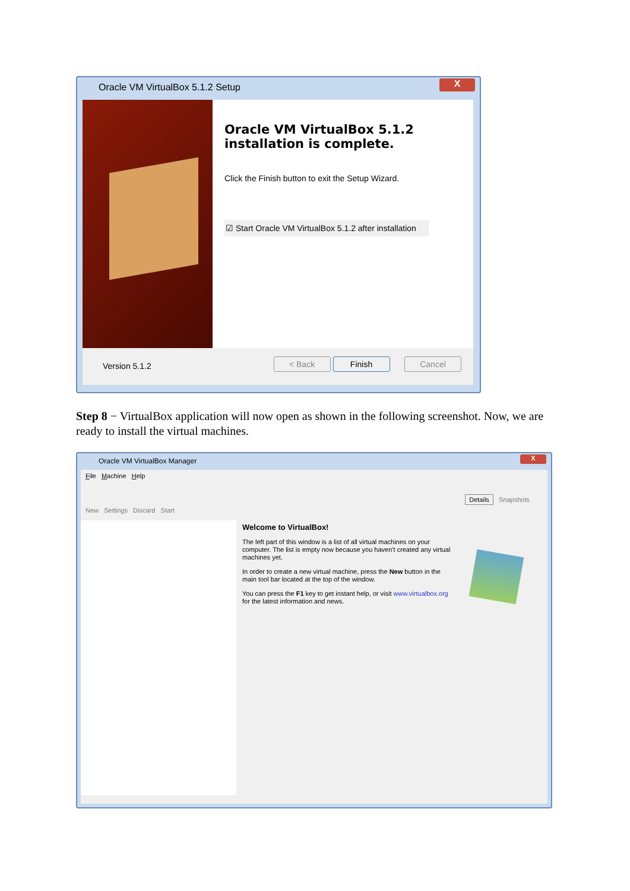Oracle VM VirtualBox 5.1.2 Setup
X
Oracle VM VirtualBox 5.1.2
installation is complete.
Click the Finish button to exit the Setup Wizard.
☑ Start Oracle VM VirtualBox 5.1.2 after installation
Version 5.1.2 < Back Finish Cancel
Step 8 − VirtualBox application will now open as shown in the following screenshot. Now, we are ready to install the virtual machines.
Oracle VM VirtualBox Manager
X
File Machine Help
New Settings Discard Start
Details Snapshots
Welcome to VirtualBox!
The left part of this window is a list of all virtual machines on your computer. The list is empty now because you haven't created any virtual machines yet.
In order to create a new virtual machine, press the New button in the main tool bar located at the top of the window.
You can press the F1 key to get instant help, or visit www.virtualbox.org for the latest information and news.